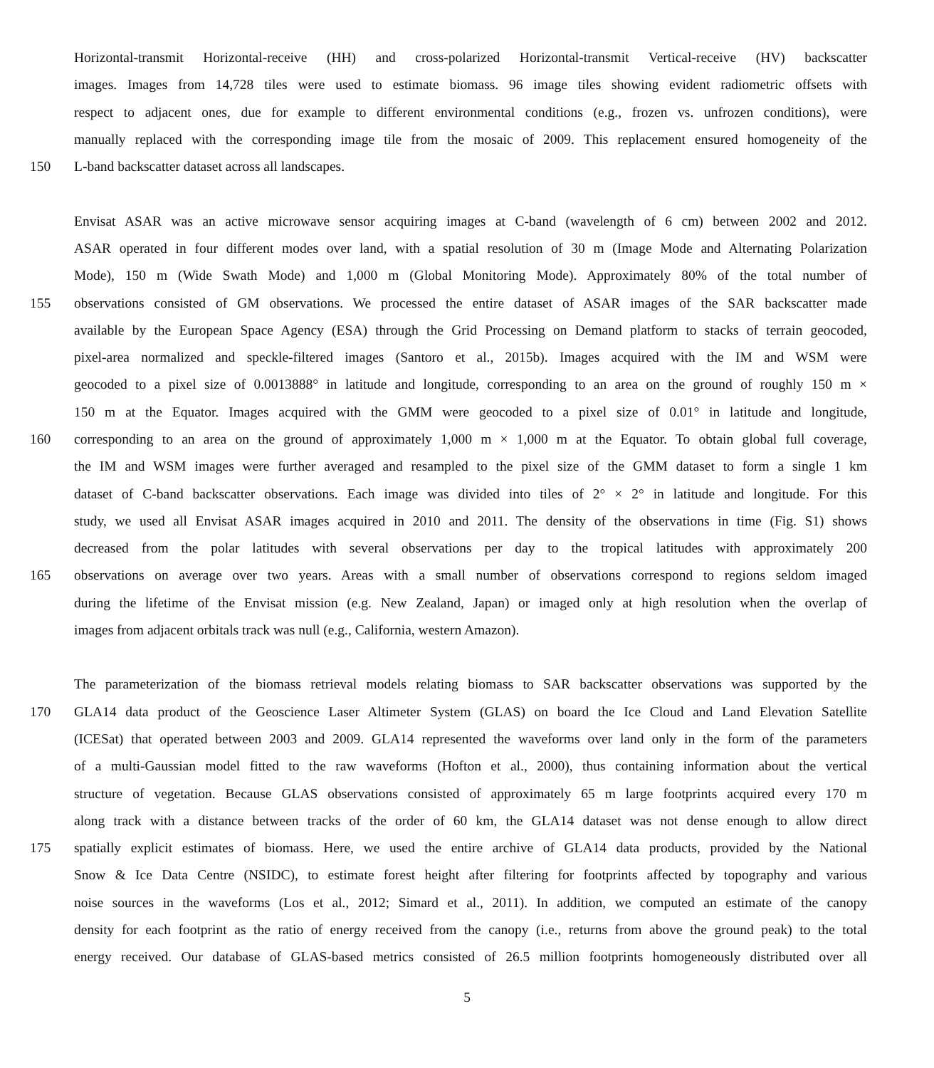Horizontal-transmit Horizontal-receive (HH) and cross-polarized Horizontal-transmit Vertical-receive (HV) backscatter
images. Images from 14,728 tiles were used to estimate biomass. 96 image tiles showing evident radiometric offsets with
respect to adjacent ones, due for example to different environmental conditions (e.g., frozen vs. unfrozen conditions), were
manually replaced with the corresponding image tile from the mosaic of 2009. This replacement ensured homogeneity of the
150 L-band backscatter dataset across all landscapes.
Envisat ASAR was an active microwave sensor acquiring images at C-band (wavelength of 6 cm) between 2002 and 2012.
ASAR operated in four different modes over land, with a spatial resolution of 30 m (Image Mode and Alternating Polarization
Mode), 150 m (Wide Swath Mode) and 1,000 m (Global Monitoring Mode). Approximately 80% of the total number of
155 observations consisted of GM observations. We processed the entire dataset of ASAR images of the SAR backscatter made
available by the European Space Agency (ESA) through the Grid Processing on Demand platform to stacks of terrain geocoded,
pixel-area normalized and speckle-filtered images (Santoro et al., 2015b). Images acquired with the IM and WSM were
geocoded to a pixel size of 0.0013888° in latitude and longitude, corresponding to an area on the ground of roughly 150 m ×
150 m at the Equator. Images acquired with the GMM were geocoded to a pixel size of 0.01° in latitude and longitude,
160 corresponding to an area on the ground of approximately 1,000 m × 1,000 m at the Equator. To obtain global full coverage,
the IM and WSM images were further averaged and resampled to the pixel size of the GMM dataset to form a single 1 km
dataset of C-band backscatter observations. Each image was divided into tiles of 2° × 2° in latitude and longitude. For this
study, we used all Envisat ASAR images acquired in 2010 and 2011. The density of the observations in time (Fig. S1) shows
decreased from the polar latitudes with several observations per day to the tropical latitudes with approximately 200
165 observations on average over two years. Areas with a small number of observations correspond to regions seldom imaged
during the lifetime of the Envisat mission (e.g. New Zealand, Japan) or imaged only at high resolution when the overlap of
images from adjacent orbitals track was null (e.g., California, western Amazon).
The parameterization of the biomass retrieval models relating biomass to SAR backscatter observations was supported by the
170 GLA14 data product of the Geoscience Laser Altimeter System (GLAS) on board the Ice Cloud and Land Elevation Satellite
(ICESat) that operated between 2003 and 2009. GLA14 represented the waveforms over land only in the form of the parameters
of a multi-Gaussian model fitted to the raw waveforms (Hofton et al., 2000), thus containing information about the vertical
structure of vegetation. Because GLAS observations consisted of approximately 65 m large footprints acquired every 170 m
along track with a distance between tracks of the order of 60 km, the GLA14 dataset was not dense enough to allow direct
175 spatially explicit estimates of biomass. Here, we used the entire archive of GLA14 data products, provided by the National
Snow & Ice Data Centre (NSIDC), to estimate forest height after filtering for footprints affected by topography and various
noise sources in the waveforms (Los et al., 2012; Simard et al., 2011). In addition, we computed an estimate of the canopy
density for each footprint as the ratio of energy received from the canopy (i.e., returns from above the ground peak) to the total
energy received. Our database of GLAS-based metrics consisted of 26.5 million footprints homogeneously distributed over all
5